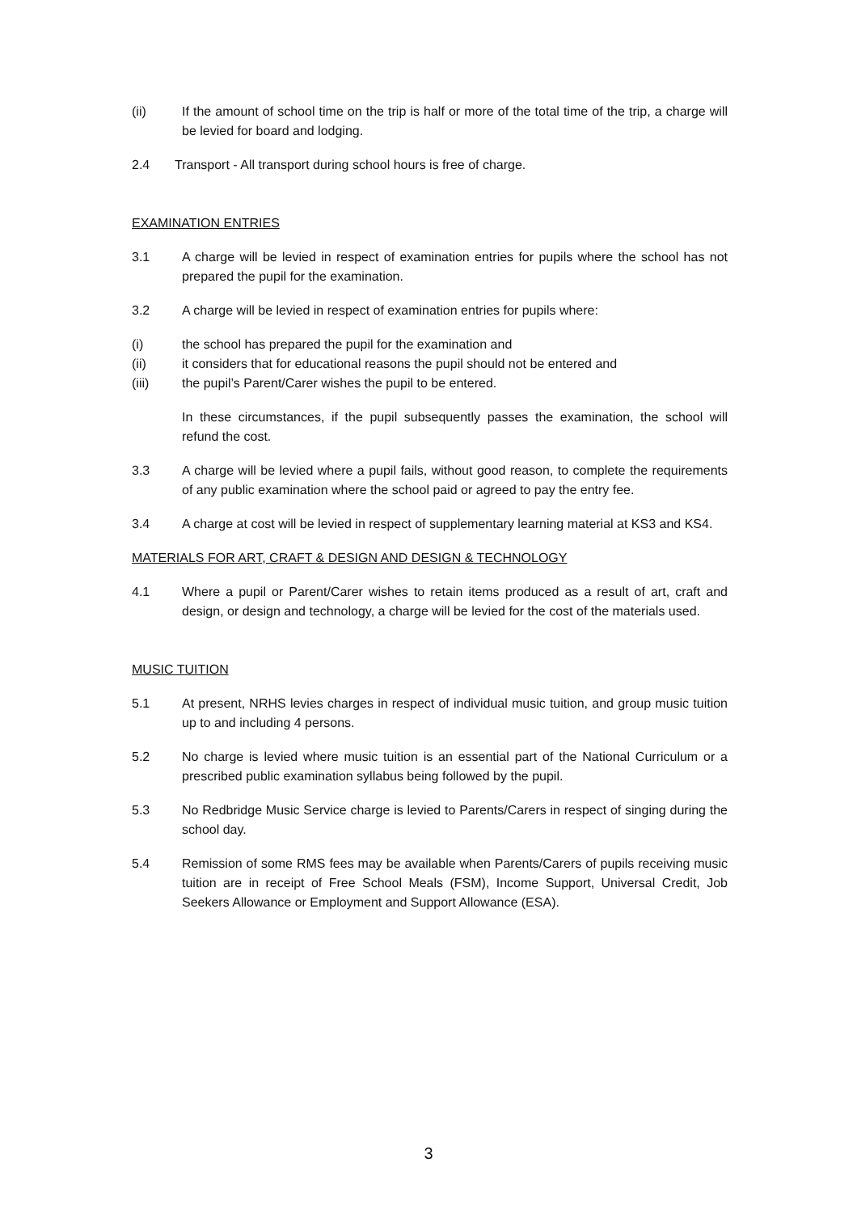(ii) If the amount of school time on the trip is half or more of the total time of the trip, a charge will be levied for board and lodging.
2.4 Transport - All transport during school hours is free of charge.
EXAMINATION ENTRIES
3.1 A charge will be levied in respect of examination entries for pupils where the school has not prepared the pupil for the examination.
3.2 A charge will be levied in respect of examination entries for pupils where:
(i) the school has prepared the pupil for the examination and
(ii) it considers that for educational reasons the pupil should not be entered and
(iii) the pupil’s Parent/Carer wishes the pupil to be entered.
In these circumstances, if the pupil subsequently passes the examination, the school will refund the cost.
3.3 A charge will be levied where a pupil fails, without good reason, to complete the requirements of any public examination where the school paid or agreed to pay the entry fee.
3.4 A charge at cost will be levied in respect of supplementary learning material at KS3 and KS4.
MATERIALS FOR ART, CRAFT & DESIGN AND DESIGN & TECHNOLOGY
4.1 Where a pupil or Parent/Carer wishes to retain items produced as a result of art, craft and design, or design and technology, a charge will be levied for the cost of the materials used.
MUSIC TUITION
5.1 At present, NRHS levies charges in respect of individual music tuition, and group music tuition up to and including 4 persons.
5.2 No charge is levied where music tuition is an essential part of the National Curriculum or a prescribed public examination syllabus being followed by the pupil.
5.3 No Redbridge Music Service charge is levied to Parents/Carers in respect of singing during the school day.
5.4 Remission of some RMS fees may be available when Parents/Carers of pupils receiving music tuition are in receipt of Free School Meals (FSM), Income Support, Universal Credit, Job Seekers Allowance or Employment and Support Allowance (ESA).
3